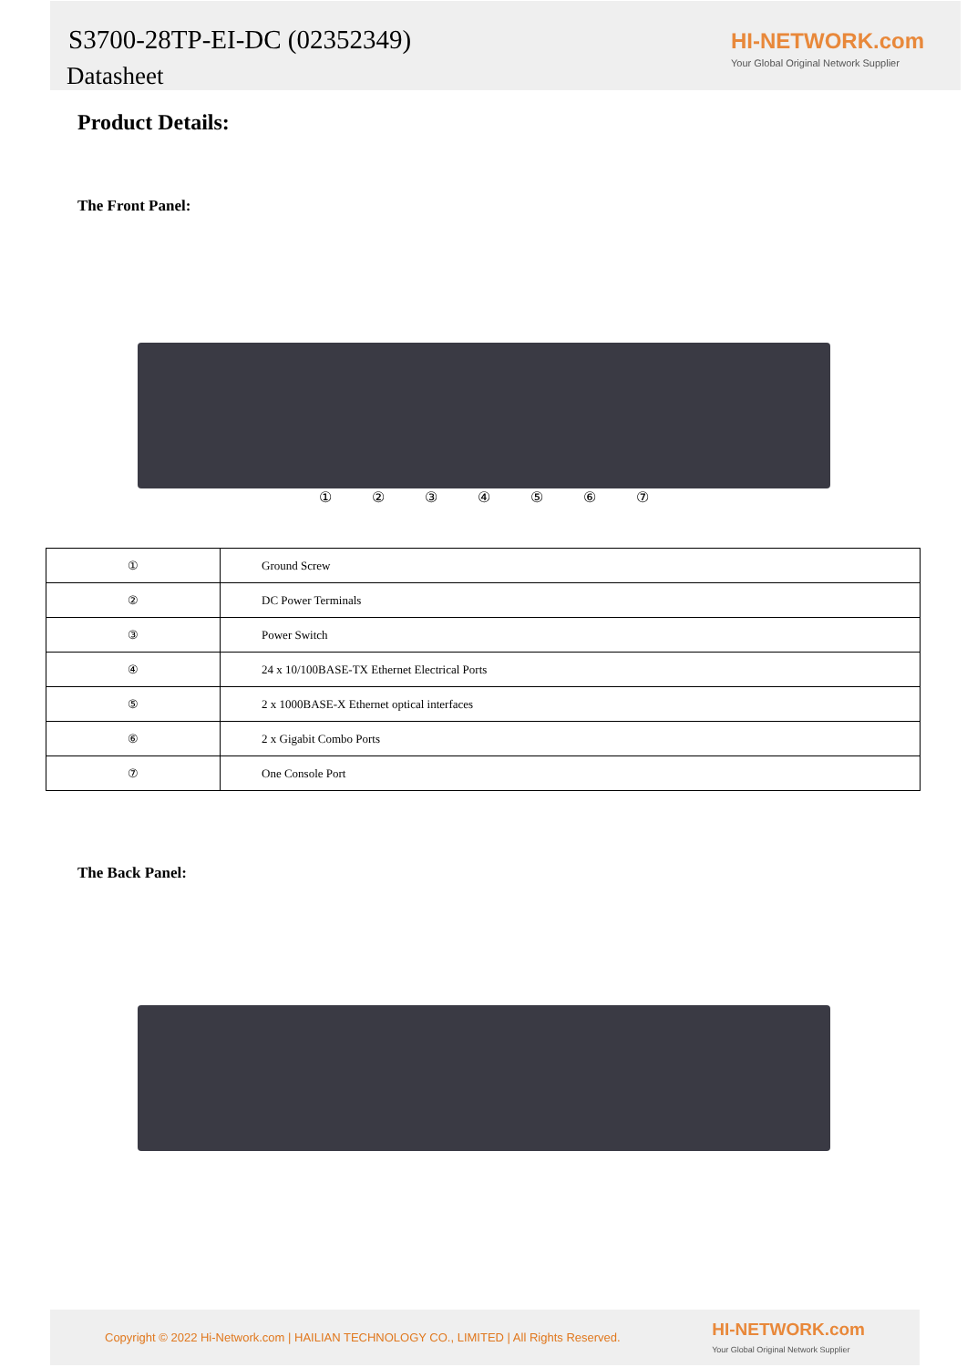S3700-28TP-EI-DC (02352349)
Datasheet
HI-NETWORK.com
Your Global Original Network Supplier
Product Details:
The Front Panel:
① ② ③ ④ ⑤ ⑥ ⑦
| ① | Ground Screw |
| ② | DC Power Terminals |
| ③ | Power Switch |
| ④ | 24 x 10/100BASE-TX Ethernet Electrical Ports |
| ⑤ | 2 x 1000BASE-X Ethernet optical interfaces |
| ⑥ | 2 x Gigabit Combo Ports |
| ⑦ | One Console Port |
The Back Panel:
Copyright © 2022 Hi-Network.com | HAILIAN TECHNOLOGY CO., LIMITED | All Rights Reserved.
HI-NETWORK.com
Your Global Original Network Supplier